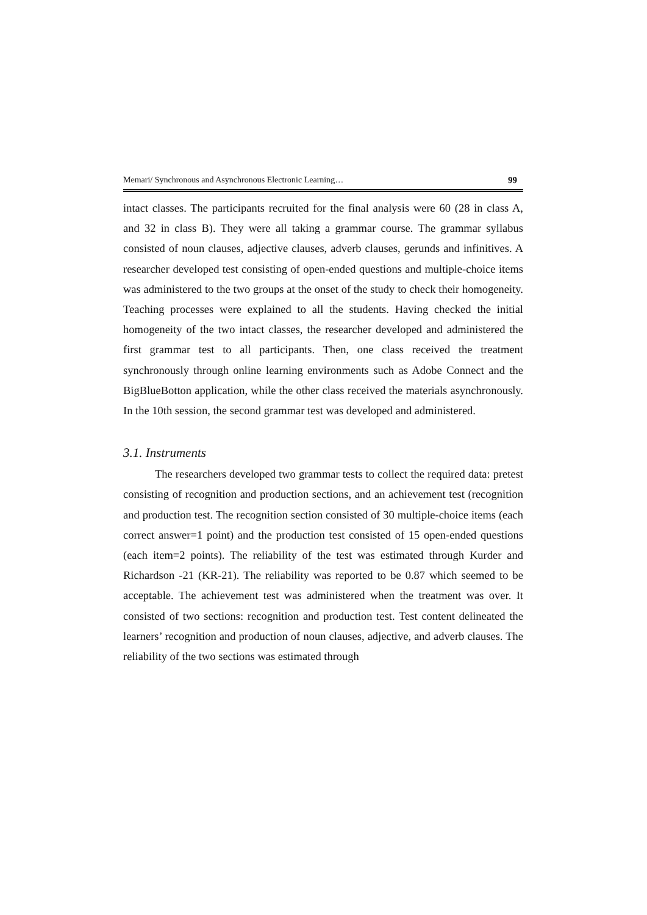Memari/ Synchronous and Asynchronous Electronic Learning… 99
intact classes. The participants recruited for the final analysis were 60 (28 in class A, and 32 in class B). They were all taking a grammar course. The grammar syllabus consisted of noun clauses, adjective clauses, adverb clauses, gerunds and infinitives. A researcher developed test consisting of open-ended questions and multiple-choice items was administered to the two groups at the onset of the study to check their homogeneity. Teaching processes were explained to all the students. Having checked the initial homogeneity of the two intact classes, the researcher developed and administered the first grammar test to all participants. Then, one class received the treatment synchronously through online learning environments such as Adobe Connect and the BigBlueBotton application, while the other class received the materials asynchronously. In the 10th session, the second grammar test was developed and administered.
3.1. Instruments
The researchers developed two grammar tests to collect the required data: pretest consisting of recognition and production sections, and an achievement test (recognition and production test. The recognition section consisted of 30 multiple-choice items (each correct answer=1 point) and the production test consisted of 15 open-ended questions (each item=2 points). The reliability of the test was estimated through Kurder and Richardson -21 (KR-21). The reliability was reported to be 0.87 which seemed to be acceptable. The achievement test was administered when the treatment was over. It consisted of two sections: recognition and production test. Test content delineated the learners’ recognition and production of noun clauses, adjective, and adverb clauses. The reliability of the two sections was estimated through